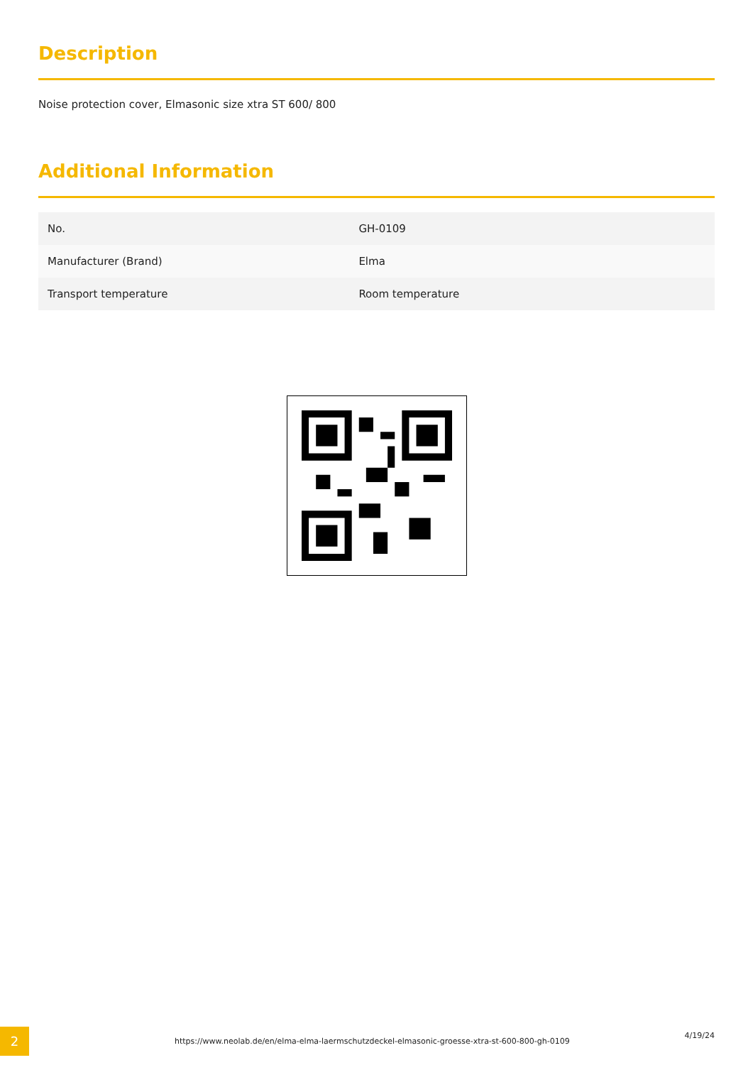Description
Noise protection cover, Elmasonic size xtra ST 600/ 800
Additional Information
| No. | GH-0109 |
| Manufacturer (Brand) | Elma |
| Transport temperature | Room temperature |
2
https://www.neolab.de/en/elma-elma-laermschutzdeckel-elmasonic-groesse-xtra-st-600-800-gh-0109
4/19/24